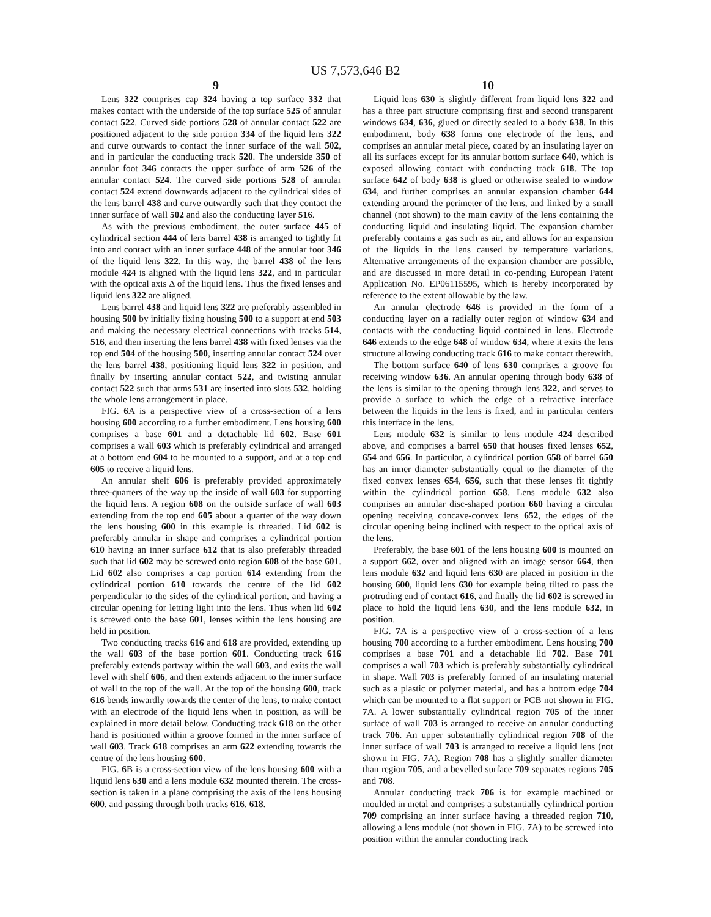US 7,573,646 B2
9
Lens 322 comprises cap 324 having a top surface 332 that makes contact with the underside of the top surface 525 of annular contact 522. Curved side portions 528 of annular contact 522 are positioned adjacent to the side portion 334 of the liquid lens 322 and curve outwards to contact the inner surface of the wall 502, and in particular the conducting track 520. The underside 350 of annular foot 346 contacts the upper surface of arm 526 of the annular contact 524. The curved side portions 528 of annular contact 524 extend downwards adjacent to the cylindrical sides of the lens barrel 438 and curve outwardly such that they contact the inner surface of wall 502 and also the conducting layer 516.
As with the previous embodiment, the outer surface 445 of cylindrical section 444 of lens barrel 438 is arranged to tightly fit into and contact with an inner surface 448 of the annular foot 346 of the liquid lens 322. In this way, the barrel 438 of the lens module 424 is aligned with the liquid lens 322, and in particular with the optical axis Δ of the liquid lens. Thus the fixed lenses and liquid lens 322 are aligned.
Lens barrel 438 and liquid lens 322 are preferably assembled in housing 500 by initially fixing housing 500 to a support at end 503 and making the necessary electrical connections with tracks 514, 516, and then inserting the lens barrel 438 with fixed lenses via the top end 504 of the housing 500, inserting annular contact 524 over the lens barrel 438, positioning liquid lens 322 in position, and finally by inserting annular contact 522, and twisting annular contact 522 such that arms 531 are inserted into slots 532, holding the whole lens arrangement in place.
FIG. 6 A is a perspective view of a cross-section of a lens housing 600 according to a further embodiment. Lens housing 600 comprises a base 601 and a detachable lid 602. Base 601 comprises a wall 603 which is preferably cylindrical and arranged at a bottom end 604 to be mounted to a support, and at a top end 605 to receive a liquid lens.
An annular shelf 606 is preferably provided approximately three-quarters of the way up the inside of wall 603 for supporting the liquid lens. A region 608 on the outside surface of wall 603 extending from the top end 605 about a quarter of the way down the lens housing 600 in this example is threaded. Lid 602 is preferably annular in shape and comprises a cylindrical portion 610 having an inner surface 612 that is also preferably threaded such that lid 602 may be screwed onto region 608 of the base 601. Lid 602 also comprises a cap portion 614 extending from the cylindrical portion 610 towards the centre of the lid 602 perpendicular to the sides of the cylindrical portion, and having a circular opening for letting light into the lens. Thus when lid 602 is screwed onto the base 601, lenses within the lens housing are held in position.
Two conducting tracks 616 and 618 are provided, extending up the wall 603 of the base portion 601. Conducting track 616 preferably extends partway within the wall 603, and exits the wall level with shelf 606, and then extends adjacent to the inner surface of wall to the top of the wall. At the top of the housing 600, track 616 bends inwardly towards the center of the lens, to make contact with an electrode of the liquid lens when in position, as will be explained in more detail below. Conducting track 618 on the other hand is positioned within a groove formed in the inner surface of wall 603. Track 618 comprises an arm 622 extending towards the centre of the lens housing 600.
FIG. 6 B is a cross-section view of the lens housing 600 with a liquid lens 630 and a lens module 632 mounted therein. The cross-section is taken in a plane comprising the axis of the lens housing 600, and passing through both tracks 616, 618.
10
Liquid lens 630 is slightly different from liquid lens 322 and has a three part structure comprising first and second transparent windows 634, 636, glued or directly sealed to a body 638. In this embodiment, body 638 forms one electrode of the lens, and comprises an annular metal piece, coated by an insulating layer on all its surfaces except for its annular bottom surface 640, which is exposed allowing contact with conducting track 618. The top surface 642 of body 638 is glued or otherwise sealed to window 634, and further comprises an annular expansion chamber 644 extending around the perimeter of the lens, and linked by a small channel (not shown) to the main cavity of the lens containing the conducting liquid and insulating liquid. The expansion chamber preferably contains a gas such as air, and allows for an expansion of the liquids in the lens caused by temperature variations. Alternative arrangements of the expansion chamber are possible, and are discussed in more detail in co-pending European Patent Application No. EP06115595, which is hereby incorporated by reference to the extent allowable by the law.
An annular electrode 646 is provided in the form of a conducting layer on a radially outer region of window 634 and contacts with the conducting liquid contained in lens. Electrode 646 extends to the edge 648 of window 634, where it exits the lens structure allowing conducting track 616 to make contact therewith.
The bottom surface 640 of lens 630 comprises a groove for receiving window 636. An annular opening through body 638 of the lens is similar to the opening through lens 322, and serves to provide a surface to which the edge of a refractive interface between the liquids in the lens is fixed, and in particular centers this interface in the lens.
Lens module 632 is similar to lens module 424 described above, and comprises a barrel 650 that houses fixed lenses 652, 654 and 656. In particular, a cylindrical portion 658 of barrel 650 has an inner diameter substantially equal to the diameter of the fixed convex lenses 654, 656, such that these lenses fit tightly within the cylindrical portion 658. Lens module 632 also comprises an annular disc-shaped portion 660 having a circular opening receiving concave-convex lens 652, the edges of the circular opening being inclined with respect to the optical axis of the lens.
Preferably, the base 601 of the lens housing 600 is mounted on a support 662, over and aligned with an image sensor 664, then lens module 632 and liquid lens 630 are placed in position in the housing 600, liquid lens 630 for example being tilted to pass the protruding end of contact 616, and finally the lid 602 is screwed in place to hold the liquid lens 630, and the lens module 632, in position.
FIG. 7 A is a perspective view of a cross-section of a lens housing 700 according to a further embodiment. Lens housing 700 comprises a base 701 and a detachable lid 702. Base 701 comprises a wall 703 which is preferably substantially cylindrical in shape. Wall 703 is preferably formed of an insulating material such as a plastic or polymer material, and has a bottom edge 704 which can be mounted to a flat support or PCB not shown in FIG. 7 A. A lower substantially cylindrical region 705 of the inner surface of wall 703 is arranged to receive an annular conducting track 706. An upper substantially cylindrical region 708 of the inner surface of wall 703 is arranged to receive a liquid lens (not shown in FIG. 7 A). Region 708 has a slightly smaller diameter than region 705, and a bevelled surface 709 separates regions 705 and 708.
Annular conducting track 706 is for example machined or moulded in metal and comprises a substantially cylindrical portion 709 comprising an inner surface having a threaded region 710, allowing a lens module (not shown in FIG. 7 A) to be screwed into position within the annular conducting track